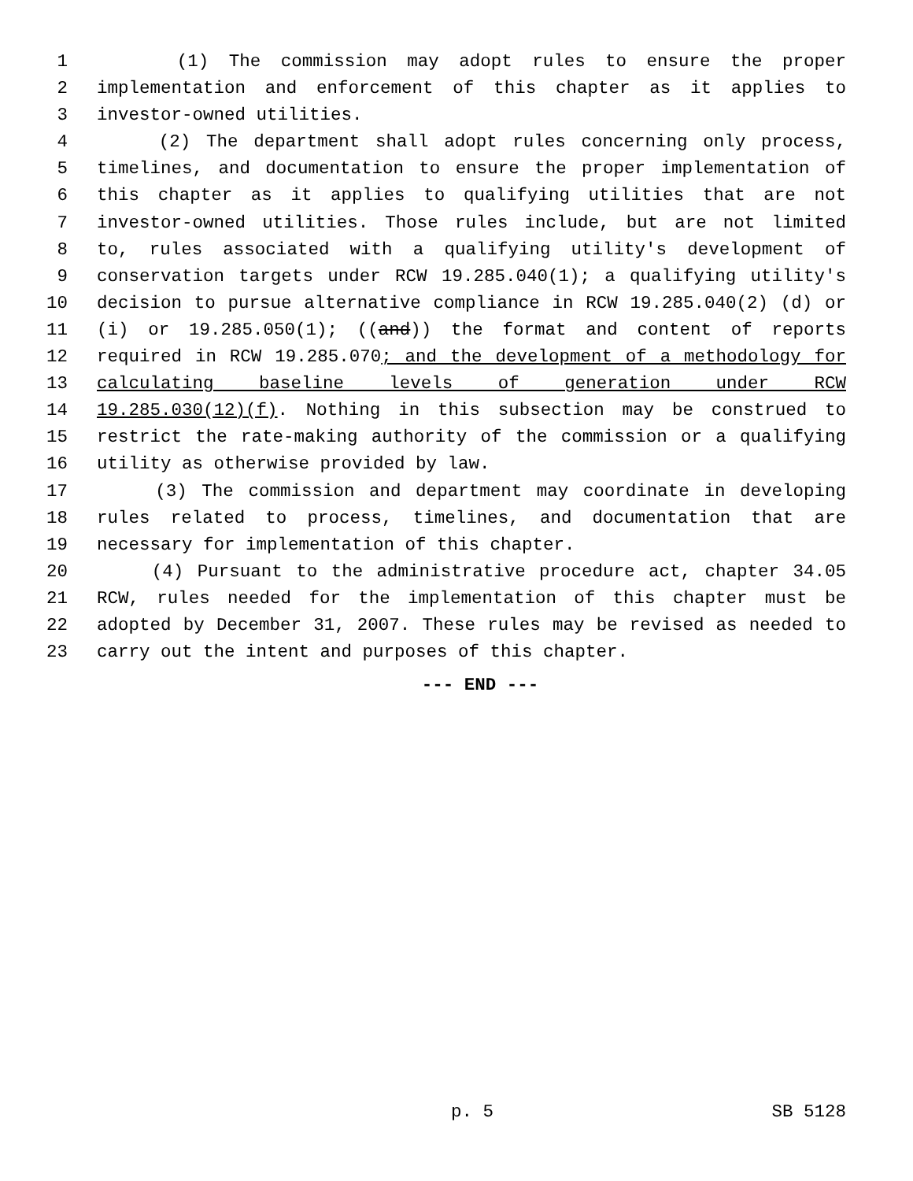1 (1) The commission may adopt rules to ensure the proper
2 implementation and enforcement of this chapter as it applies to
3 investor-owned utilities.
4 (2) The department shall adopt rules concerning only process,
5 timelines, and documentation to ensure the proper implementation of
6 this chapter as it applies to qualifying utilities that are not
7 investor-owned utilities. Those rules include, but are not limited
8 to, rules associated with a qualifying utility's development of
9 conservation targets under RCW 19.285.040(1); a qualifying utility's
10 decision to pursue alternative compliance in RCW 19.285.040(2) (d) or
11 (i) or 19.285.050(1); ((and)) the format and content of reports
12 required in RCW 19.285.070; and the development of a methodology for
13 calculating baseline levels of generation under RCW
14 19.285.030(12)(f). Nothing in this subsection may be construed to
15 restrict the rate-making authority of the commission or a qualifying
16 utility as otherwise provided by law.
17 (3) The commission and department may coordinate in developing
18 rules related to process, timelines, and documentation that are
19 necessary for implementation of this chapter.
20 (4) Pursuant to the administrative procedure act, chapter 34.05
21 RCW, rules needed for the implementation of this chapter must be
22 adopted by December 31, 2007. These rules may be revised as needed to
23 carry out the intent and purposes of this chapter.
--- END ---
p. 5 SB 5128